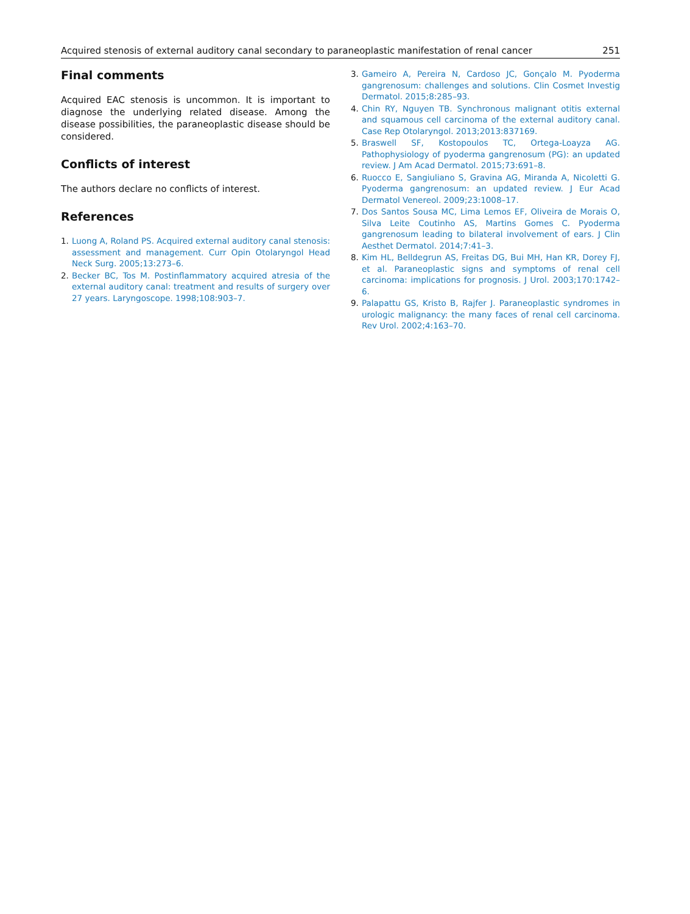Acquired stenosis of external auditory canal secondary to paraneoplastic manifestation of renal cancer 251
Final comments
Acquired EAC stenosis is uncommon. It is important to diagnose the underlying related disease. Among the disease possibilities, the paraneoplastic disease should be considered.
Conflicts of interest
The authors declare no conflicts of interest.
References
1. Luong A, Roland PS. Acquired external auditory canal stenosis: assessment and management. Curr Opin Otolaryngol Head Neck Surg. 2005;13:273–6.
2. Becker BC, Tos M. Postinflammatory acquired atresia of the external auditory canal: treatment and results of surgery over 27 years. Laryngoscope. 1998;108:903–7.
3. Gameiro A, Pereira N, Cardoso JC, Gonçalo M. Pyoderma gangrenosum: challenges and solutions. Clin Cosmet Investig Dermatol. 2015;8:285–93.
4. Chin RY, Nguyen TB. Synchronous malignant otitis external and squamous cell carcinoma of the external auditory canal. Case Rep Otolaryngol. 2013;2013:837169.
5. Braswell SF, Kostopoulos TC, Ortega-Loayza AG. Pathophysiology of pyoderma gangrenosum (PG): an updated review. J Am Acad Dermatol. 2015;73:691–8.
6. Ruocco E, Sangiuliano S, Gravina AG, Miranda A, Nicoletti G. Pyoderma gangrenosum: an updated review. J Eur Acad Dermatol Venereol. 2009;23:1008–17.
7. Dos Santos Sousa MC, Lima Lemos EF, Oliveira de Morais O, Silva Leite Coutinho AS, Martins Gomes C. Pyoderma gangrenosum leading to bilateral involvement of ears. J Clin Aesthet Dermatol. 2014;7:41–3.
8. Kim HL, Belldegrun AS, Freitas DG, Bui MH, Han KR, Dorey FJ, et al. Paraneoplastic signs and symptoms of renal cell carcinoma: implications for prognosis. J Urol. 2003;170:1742–6.
9. Palapattu GS, Kristo B, Rajfer J. Paraneoplastic syndromes in urologic malignancy: the many faces of renal cell carcinoma. Rev Urol. 2002;4:163–70.